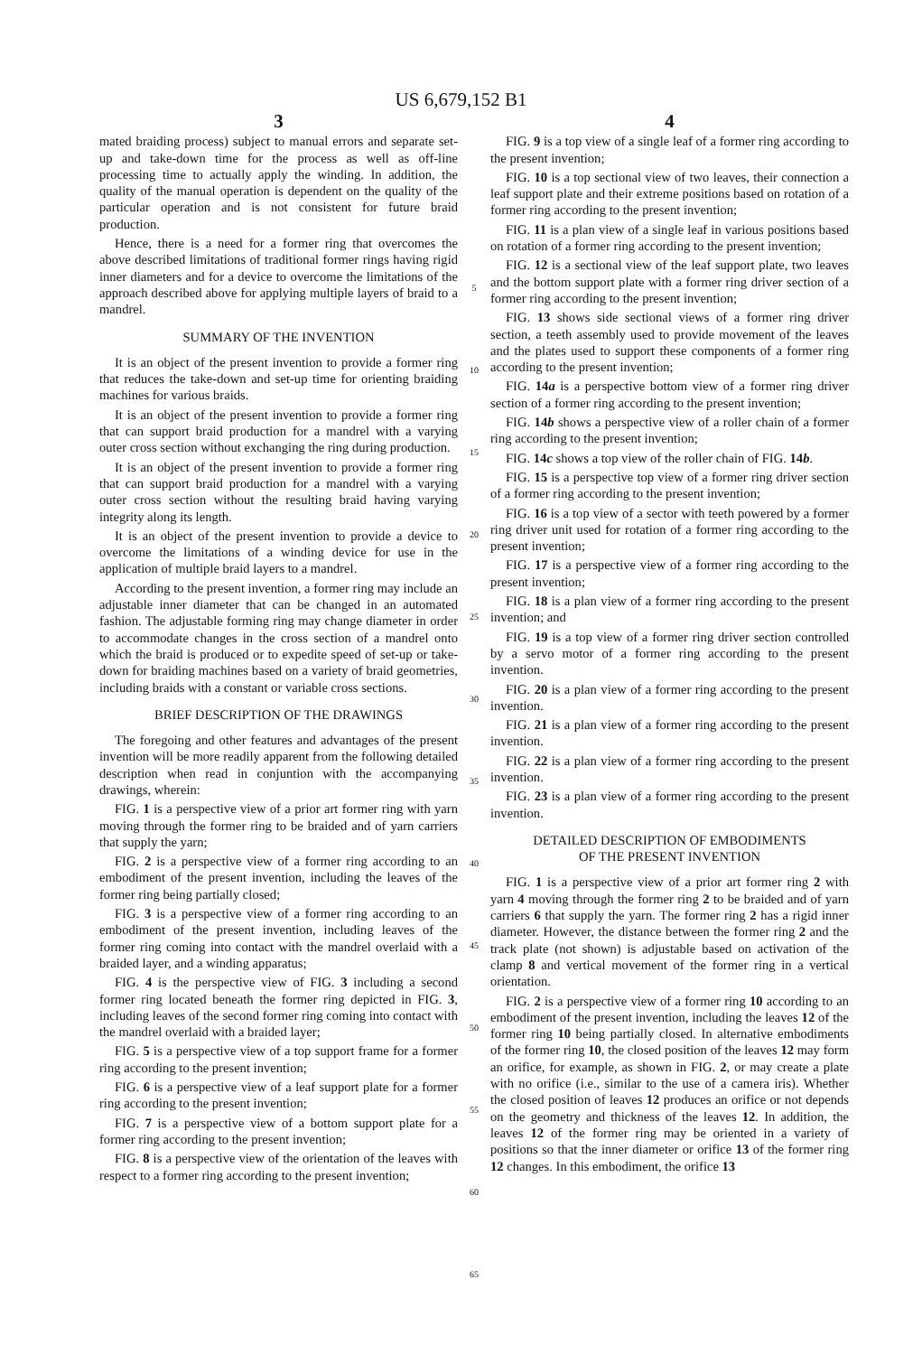US 6,679,152 B1
3
mated braiding process) subject to manual errors and separate set-up and take-down time for the process as well as off-line processing time to actually apply the winding. In addition, the quality of the manual operation is dependent on the quality of the particular operation and is not consistent for future braid production.
Hence, there is a need for a former ring that overcomes the above described limitations of traditional former rings having rigid inner diameters and for a device to overcome the limitations of the approach described above for applying multiple layers of braid to a mandrel.
SUMMARY OF THE INVENTION
It is an object of the present invention to provide a former ring that reduces the take-down and set-up time for orienting braiding machines for various braids.
It is an object of the present invention to provide a former ring that can support braid production for a mandrel with a varying outer cross section without exchanging the ring during production.
It is an object of the present invention to provide a former ring that can support braid production for a mandrel with a varying outer cross section without the resulting braid having varying integrity along its length.
It is an object of the present invention to provide a device to overcome the limitations of a winding device for use in the application of multiple braid layers to a mandrel.
According to the present invention, a former ring may include an adjustable inner diameter that can be changed in an automated fashion. The adjustable forming ring may change diameter in order to accommodate changes in the cross section of a mandrel onto which the braid is produced or to expedite speed of set-up or take-down for braiding machines based on a variety of braid geometries, including braids with a constant or variable cross sections.
BRIEF DESCRIPTION OF THE DRAWINGS
The foregoing and other features and advantages of the present invention will be more readily apparent from the following detailed description when read in conjuntion with the accompanying drawings, wherein:
FIG. 1 is a perspective view of a prior art former ring with yarn moving through the former ring to be braided and of yarn carriers that supply the yarn;
FIG. 2 is a perspective view of a former ring according to an embodiment of the present invention, including the leaves of the former ring being partially closed;
FIG. 3 is a perspective view of a former ring according to an embodiment of the present invention, including leaves of the former ring coming into contact with the mandrel overlaid with a braided layer, and a winding apparatus;
FIG. 4 is the perspective view of FIG. 3 including a second former ring located beneath the former ring depicted in FIG. 3, including leaves of the second former ring coming into contact with the mandrel overlaid with a braided layer;
FIG. 5 is a perspective view of a top support frame for a former ring according to the present invention;
FIG. 6 is a perspective view of a leaf support plate for a former ring according to the present invention;
FIG. 7 is a perspective view of a bottom support plate for a former ring according to the present invention;
FIG. 8 is a perspective view of the orientation of the leaves with respect to a former ring according to the present invention;
5
10
15
20
25
30
35
40
45
50
55
60
65
4
FIG. 9 is a top view of a single leaf of a former ring according to the present invention;
FIG. 10 is a top sectional view of two leaves, their connection a leaf support plate and their extreme positions based on rotation of a former ring according to the present invention;
FIG. 11 is a plan view of a single leaf in various positions based on rotation of a former ring according to the present invention;
FIG. 12 is a sectional view of the leaf support plate, two leaves and the bottom support plate with a former ring driver section of a former ring according to the present invention;
FIG. 13 shows side sectional views of a former ring driver section, a teeth assembly used to provide movement of the leaves and the plates used to support these components of a former ring according to the present invention;
FIG. 14a is a perspective bottom view of a former ring driver section of a former ring according to the present invention;
FIG. 14b shows a perspective view of a roller chain of a former ring according to the present invention;
FIG. 14c shows a top view of the roller chain of FIG. 14b.
FIG. 15 is a perspective top view of a former ring driver section of a former ring according to the present invention;
FIG. 16 is a top view of a sector with teeth powered by a former ring driver unit used for rotation of a former ring according to the present invention;
FIG. 17 is a perspective view of a former ring according to the present invention;
FIG. 18 is a plan view of a former ring according to the present invention; and
FIG. 19 is a top view of a former ring driver section controlled by a servo motor of a former ring according to the present invention.
FIG. 20 is a plan view of a former ring according to the present invention.
FIG. 21 is a plan view of a former ring according to the present invention.
FIG. 22 is a plan view of a former ring according to the present invention.
FIG. 23 is a plan view of a former ring according to the present invention.
DETAILED DESCRIPTION OF EMBODIMENTS
OF THE PRESENT INVENTION
FIG. 1 is a perspective view of a prior art former ring 2 with yarn 4 moving through the former ring 2 to be braided and of yarn carriers 6 that supply the yarn. The former ring 2 has a rigid inner diameter. However, the distance between the former ring 2 and the track plate (not shown) is adjustable based on activation of the clamp 8 and vertical movement of the former ring in a vertical orientation.
FIG. 2 is a perspective view of a former ring 10 according to an embodiment of the present invention, including the leaves 12 of the former ring 10 being partially closed. In alternative embodiments of the former ring 10, the closed position of the leaves 12 may form an orifice, for example, as shown in FIG. 2, or may create a plate with no orifice (i.e., similar to the use of a camera iris). Whether the closed position of leaves 12 produces an orifice or not depends on the geometry and thickness of the leaves 12. In addition, the leaves 12 of the former ring may be oriented in a variety of positions so that the inner diameter or orifice 13 of the former ring 12 changes. In this embodiment, the orifice 13